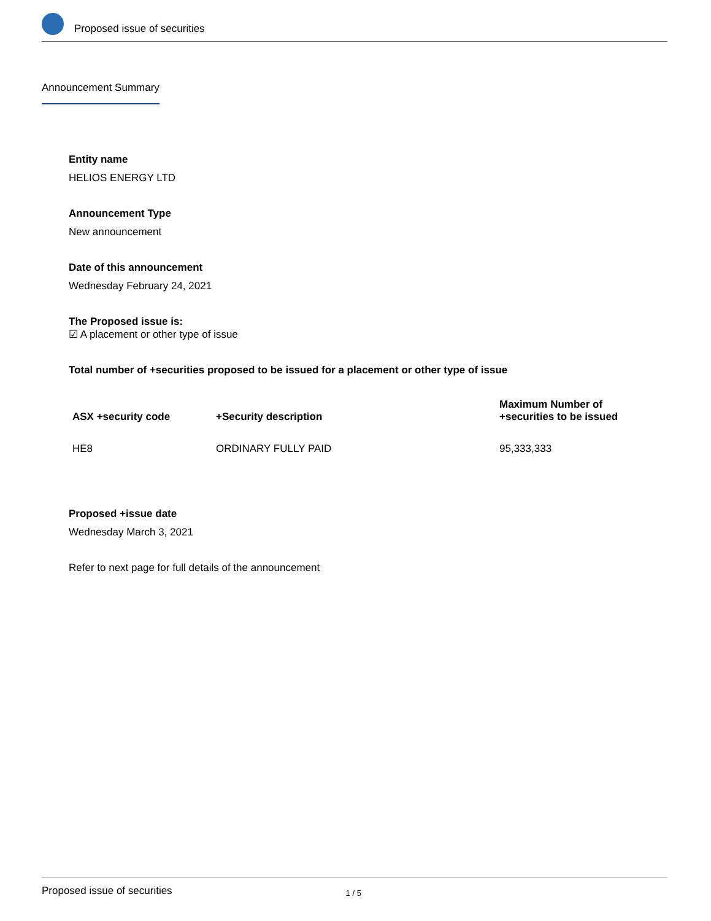Proposed issue of securities
Announcement Summary
Entity name
HELIOS ENERGY LTD
Announcement Type
New announcement
Date of this announcement
Wednesday February 24, 2021
The Proposed issue is:
☑ A placement or other type of issue
Total number of +securities proposed to be issued for a placement or other type of issue
| ASX +security code | +Security description | Maximum Number of +securities to be issued |
| --- | --- | --- |
| HE8 | ORDINARY FULLY PAID | 95,333,333 |
Proposed +issue date
Wednesday March 3, 2021
Refer to next page for full details of the announcement
Proposed issue of securities 1 / 5